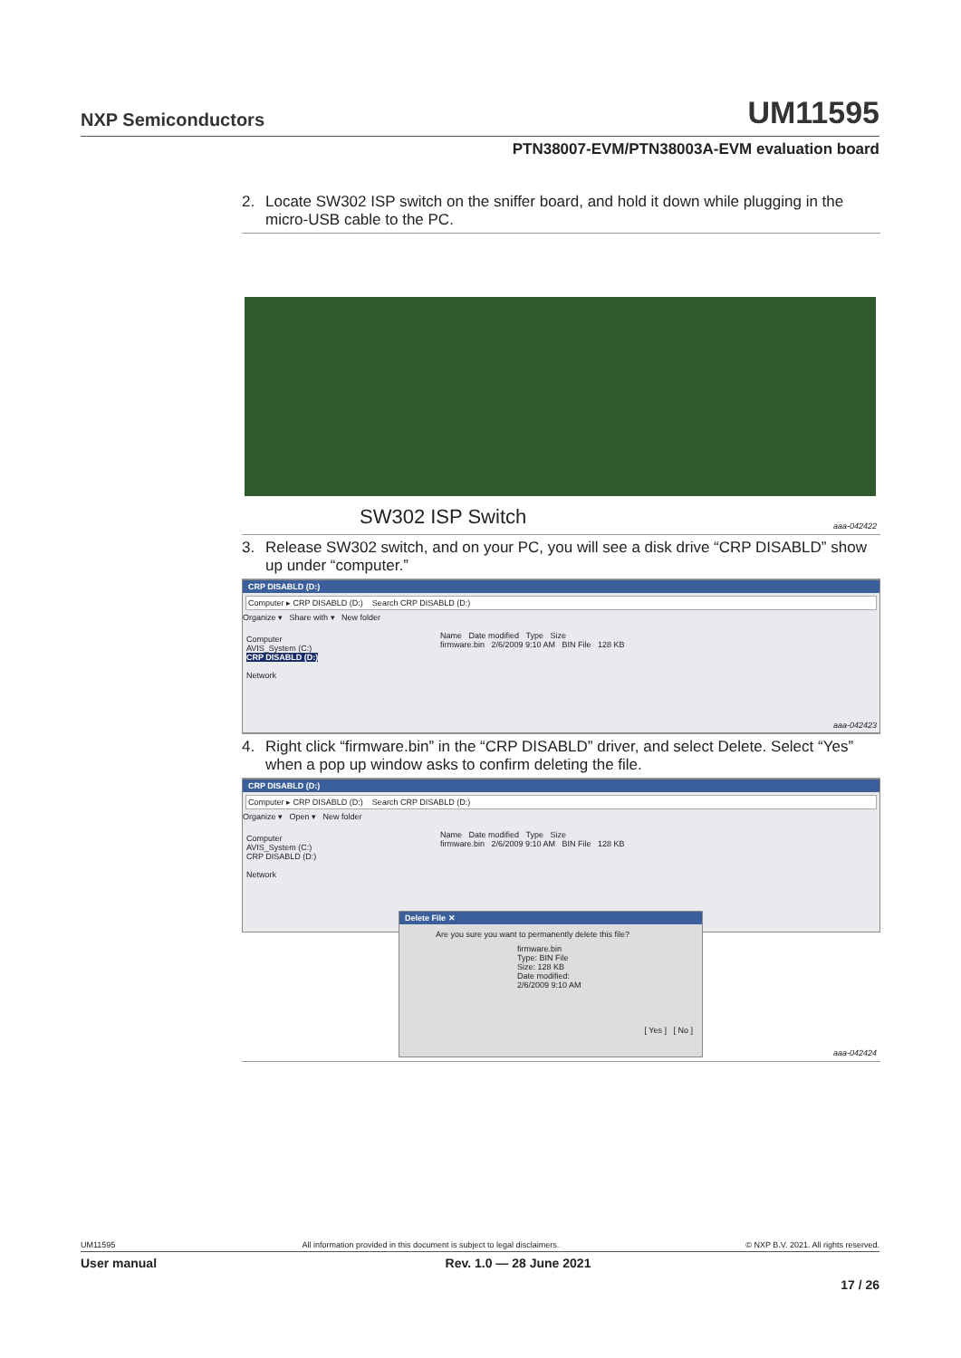NXP Semiconductors UM11595
PTN38007-EVM/PTN38003A-EVM evaluation board
2. Locate SW302 ISP switch on the sniffer board, and hold it down while plugging in the micro-USB cable to the PC.
SW302 ISP Switch aaa-042422
3. Release SW302 switch, and on your PC, you will see a disk drive “CRP DISABLD” show up under “computer.”
CRP DISABLD (D:)
Computer ▸ CRP DISABLD (D:) Search CRP DISABLD (D:)
Organize ▾ Share with ▾ New folder
Computer
AVIS_System (C:)
CRP DISABLD (D:)
Network
Name Date modified Type Size
firmware.bin 2/6/2009 9:10 AM BIN File 128 KB
aaa-042423
4. Right click “firmware.bin” in the “CRP DISABLD” driver, and select Delete. Select “Yes” when a pop up window asks to confirm deleting the file.
CRP DISABLD (D:)
Computer ▸ CRP DISABLD (D:) Search CRP DISABLD (D:)
Organize ▾ Open ▾ New folder
Computer
AVIS_System (C:)
CRP DISABLD (D:)
Network
Name Date modified Type Size
firmware.bin 2/6/2009 9:10 AM BIN File 128 KB
Delete File ✕
Are you sure you want to permanently delete this file?
firmware.bin
Type: BIN File
Size: 128 KB
Date modified: 2/6/2009 9:10 AM
[ Yes ] [ No ]
aaa-042424
UM11595 All information provided in this document is subject to legal disclaimers. © NXP B.V. 2021. All rights reserved.
User manual Rev. 1.0 — 28 June 2021
17 / 26